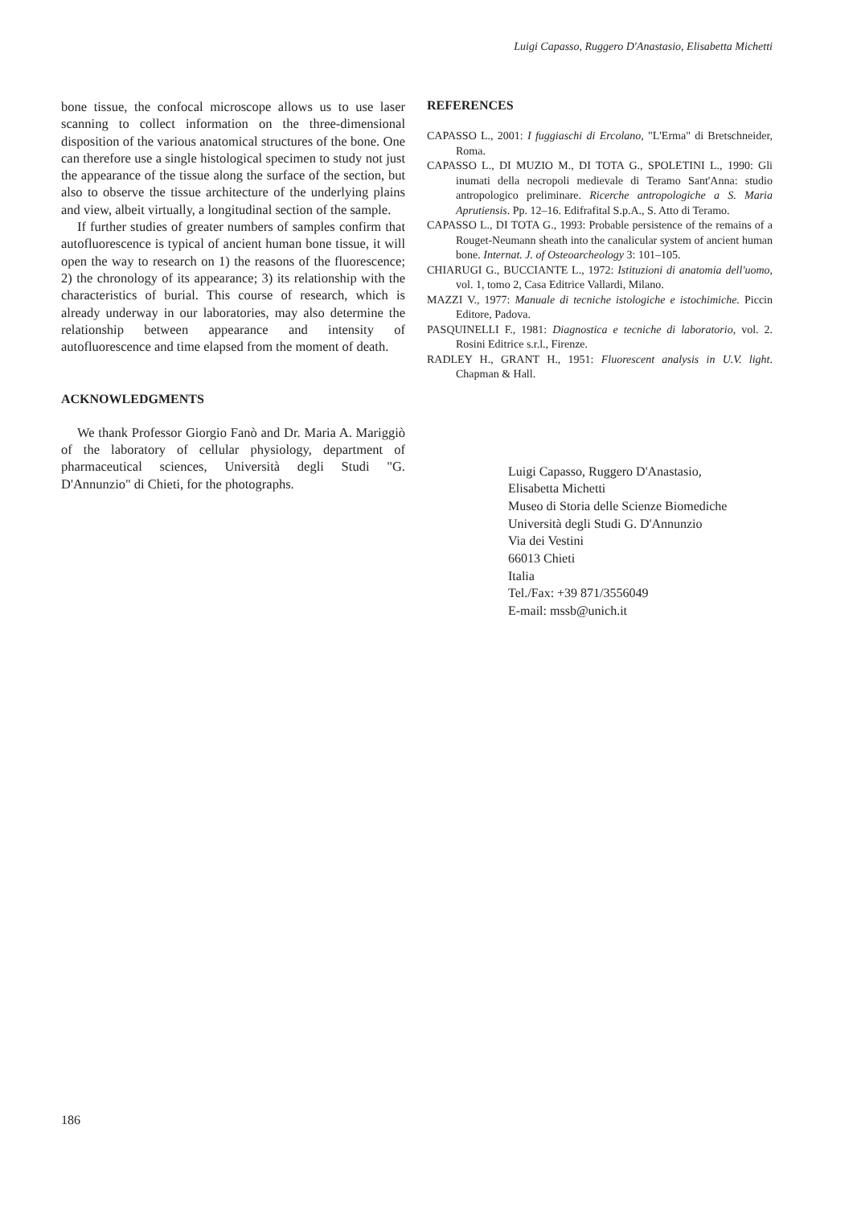Luigi Capasso, Ruggero D'Anastasio, Elisabetta Michetti
bone tissue, the confocal microscope allows us to use laser scanning to collect information on the three-dimensional disposition of the various anatomical structures of the bone. One can therefore use a single histological specimen to study not just the appearance of the tissue along the surface of the section, but also to observe the tissue architecture of the underlying plains and view, albeit virtually, a longitudinal section of the sample.
If further studies of greater numbers of samples confirm that autofluorescence is typical of ancient human bone tissue, it will open the way to research on 1) the reasons of the fluorescence; 2) the chronology of its appearance; 3) its relationship with the characteristics of burial. This course of research, which is already underway in our laboratories, may also determine the relationship between appearance and intensity of autofluorescence and time elapsed from the moment of death.
ACKNOWLEDGMENTS
We thank Professor Giorgio Fanò and Dr. Maria A. Mariggiò of the laboratory of cellular physiology, department of pharmaceutical sciences, Università degli Studi "G. D'Annunzio" di Chieti, for the photographs.
REFERENCES
CAPASSO L., 2001: I fuggiaschi di Ercolano, "L'Erma" di Bretschneider, Roma.
CAPASSO L., DI MUZIO M., DI TOTA G., SPOLETINI L., 1990: Gli inumati della necropoli medievale di Teramo Sant'Anna: studio antropologico preliminare. Ricerche antropologiche a S. Maria Aprutiensis. Pp. 12–16. Edifrafital S.p.A., S. Atto di Teramo.
CAPASSO L., DI TOTA G., 1993: Probable persistence of the remains of a Rouget-Neumann sheath into the canalicular system of ancient human bone. Internat. J. of Osteoarcheology 3: 101–105.
CHIARUGI G., BUCCIANTE L., 1972: Istituzioni di anatomia dell'uomo, vol. 1, tomo 2, Casa Editrice Vallardi, Milano.
MAZZI V., 1977: Manuale di tecniche istologiche e istochimiche. Piccin Editore, Padova.
PASQUINELLI F., 1981: Diagnostica e tecniche di laboratorio, vol. 2. Rosini Editrice s.r.l., Firenze.
RADLEY H., GRANT H., 1951: Fluorescent analysis in U.V. light. Chapman & Hall.
Luigi Capasso, Ruggero D'Anastasio,
Elisabetta Michetti
Museo di Storia delle Scienze Biomediche
Università degli Studi G. D'Annunzio
Via dei Vestini
66013 Chieti
Italia
Tel./Fax: +39 871/3556049
E-mail: mssb@unich.it
186